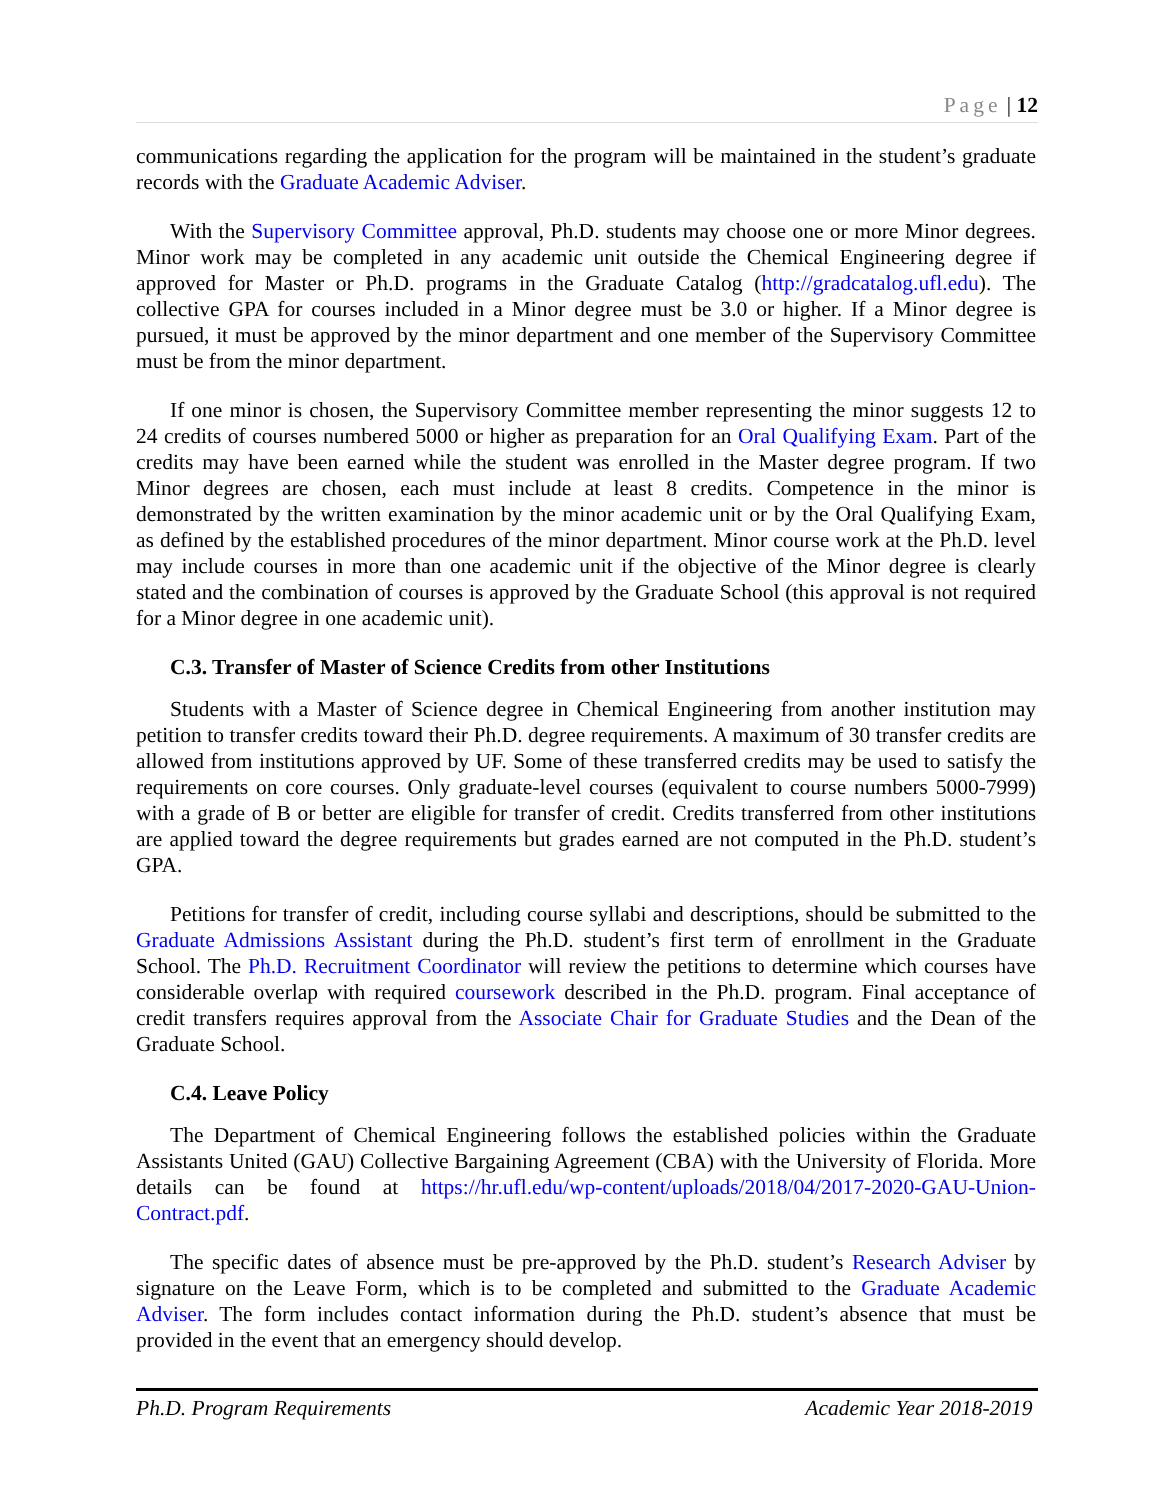Page | 12
communications regarding the application for the program will be maintained in the student’s graduate records with the Graduate Academic Adviser.
With the Supervisory Committee approval, Ph.D. students may choose one or more Minor degrees. Minor work may be completed in any academic unit outside the Chemical Engineering degree if approved for Master or Ph.D. programs in the Graduate Catalog (http://gradcatalog.ufl.edu). The collective GPA for courses included in a Minor degree must be 3.0 or higher. If a Minor degree is pursued, it must be approved by the minor department and one member of the Supervisory Committee must be from the minor department.
If one minor is chosen, the Supervisory Committee member representing the minor suggests 12 to 24 credits of courses numbered 5000 or higher as preparation for an Oral Qualifying Exam. Part of the credits may have been earned while the student was enrolled in the Master degree program. If two Minor degrees are chosen, each must include at least 8 credits. Competence in the minor is demonstrated by the written examination by the minor academic unit or by the Oral Qualifying Exam, as defined by the established procedures of the minor department. Minor course work at the Ph.D. level may include courses in more than one academic unit if the objective of the Minor degree is clearly stated and the combination of courses is approved by the Graduate School (this approval is not required for a Minor degree in one academic unit).
C.3. Transfer of Master of Science Credits from other Institutions
Students with a Master of Science degree in Chemical Engineering from another institution may petition to transfer credits toward their Ph.D. degree requirements. A maximum of 30 transfer credits are allowed from institutions approved by UF. Some of these transferred credits may be used to satisfy the requirements on core courses. Only graduate-level courses (equivalent to course numbers 5000-7999) with a grade of B or better are eligible for transfer of credit. Credits transferred from other institutions are applied toward the degree requirements but grades earned are not computed in the Ph.D. student’s GPA.
Petitions for transfer of credit, including course syllabi and descriptions, should be submitted to the Graduate Admissions Assistant during the Ph.D. student’s first term of enrollment in the Graduate School. The Ph.D. Recruitment Coordinator will review the petitions to determine which courses have considerable overlap with required coursework described in the Ph.D. program. Final acceptance of credit transfers requires approval from the Associate Chair for Graduate Studies and the Dean of the Graduate School.
C.4. Leave Policy
The Department of Chemical Engineering follows the established policies within the Graduate Assistants United (GAU) Collective Bargaining Agreement (CBA) with the University of Florida. More details can be found at https://hr.ufl.edu/wp-content/uploads/2018/04/2017-2020-GAU-Union-Contract.pdf.
The specific dates of absence must be pre-approved by the Ph.D. student’s Research Adviser by signature on the Leave Form, which is to be completed and submitted to the Graduate Academic Adviser. The form includes contact information during the Ph.D. student’s absence that must be provided in the event that an emergency should develop.
Ph.D. Program Requirements Academic Year 2018-2019